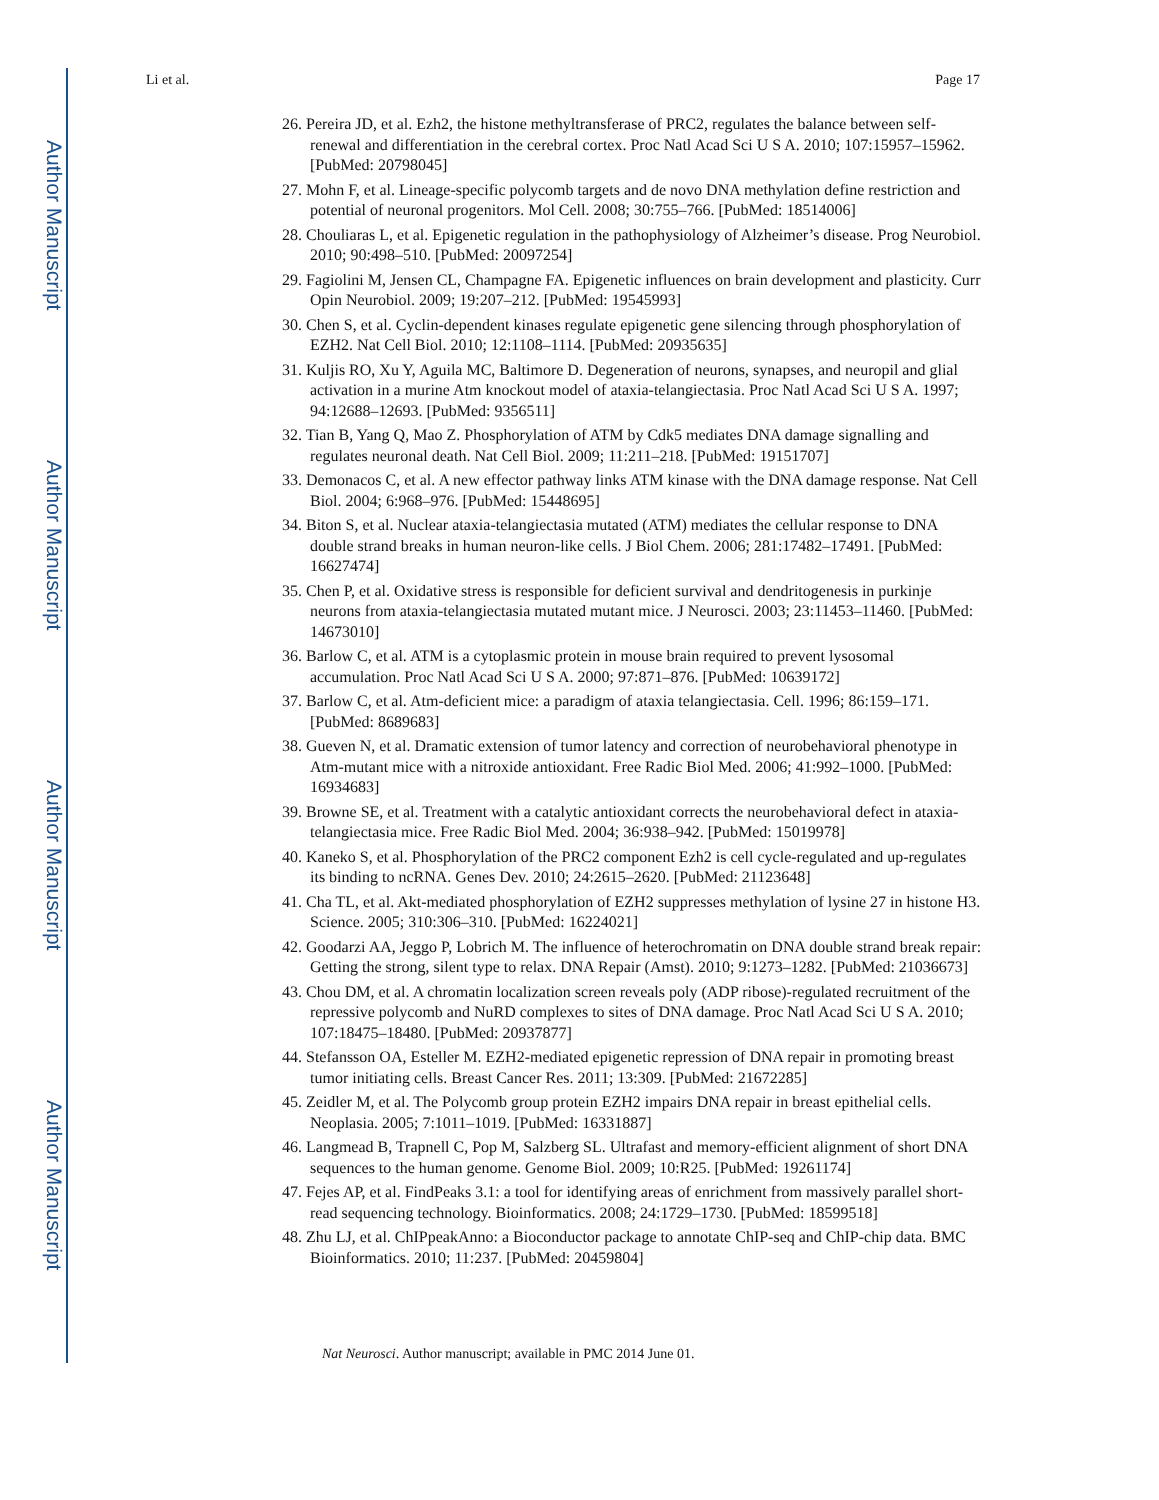Author Manuscript
Author Manuscript
Author Manuscript
Author Manuscript
Li et al. Page 17
26. Pereira JD, et al. Ezh2, the histone methyltransferase of PRC2, regulates the balance between self-renewal and differentiation in the cerebral cortex. Proc Natl Acad Sci U S A. 2010; 107:15957–15962. [PubMed: 20798045]
27. Mohn F, et al. Lineage-specific polycomb targets and de novo DNA methylation define restriction and potential of neuronal progenitors. Mol Cell. 2008; 30:755–766. [PubMed: 18514006]
28. Chouliaras L, et al. Epigenetic regulation in the pathophysiology of Alzheimer’s disease. Prog Neurobiol. 2010; 90:498–510. [PubMed: 20097254]
29. Fagiolini M, Jensen CL, Champagne FA. Epigenetic influences on brain development and plasticity. Curr Opin Neurobiol. 2009; 19:207–212. [PubMed: 19545993]
30. Chen S, et al. Cyclin-dependent kinases regulate epigenetic gene silencing through phosphorylation of EZH2. Nat Cell Biol. 2010; 12:1108–1114. [PubMed: 20935635]
31. Kuljis RO, Xu Y, Aguila MC, Baltimore D. Degeneration of neurons, synapses, and neuropil and glial activation in a murine Atm knockout model of ataxia-telangiectasia. Proc Natl Acad Sci U S A. 1997; 94:12688–12693. [PubMed: 9356511]
32. Tian B, Yang Q, Mao Z. Phosphorylation of ATM by Cdk5 mediates DNA damage signalling and regulates neuronal death. Nat Cell Biol. 2009; 11:211–218. [PubMed: 19151707]
33. Demonacos C, et al. A new effector pathway links ATM kinase with the DNA damage response. Nat Cell Biol. 2004; 6:968–976. [PubMed: 15448695]
34. Biton S, et al. Nuclear ataxia-telangiectasia mutated (ATM) mediates the cellular response to DNA double strand breaks in human neuron-like cells. J Biol Chem. 2006; 281:17482–17491. [PubMed: 16627474]
35. Chen P, et al. Oxidative stress is responsible for deficient survival and dendritogenesis in purkinje neurons from ataxia-telangiectasia mutated mutant mice. J Neurosci. 2003; 23:11453–11460. [PubMed: 14673010]
36. Barlow C, et al. ATM is a cytoplasmic protein in mouse brain required to prevent lysosomal accumulation. Proc Natl Acad Sci U S A. 2000; 97:871–876. [PubMed: 10639172]
37. Barlow C, et al. Atm-deficient mice: a paradigm of ataxia telangiectasia. Cell. 1996; 86:159–171. [PubMed: 8689683]
38. Gueven N, et al. Dramatic extension of tumor latency and correction of neurobehavioral phenotype in Atm-mutant mice with a nitroxide antioxidant. Free Radic Biol Med. 2006; 41:992–1000. [PubMed: 16934683]
39. Browne SE, et al. Treatment with a catalytic antioxidant corrects the neurobehavioral defect in ataxia-telangiectasia mice. Free Radic Biol Med. 2004; 36:938–942. [PubMed: 15019978]
40. Kaneko S, et al. Phosphorylation of the PRC2 component Ezh2 is cell cycle-regulated and up-regulates its binding to ncRNA. Genes Dev. 2010; 24:2615–2620. [PubMed: 21123648]
41. Cha TL, et al. Akt-mediated phosphorylation of EZH2 suppresses methylation of lysine 27 in histone H3. Science. 2005; 310:306–310. [PubMed: 16224021]
42. Goodarzi AA, Jeggo P, Lobrich M. The influence of heterochromatin on DNA double strand break repair: Getting the strong, silent type to relax. DNA Repair (Amst). 2010; 9:1273–1282. [PubMed: 21036673]
43. Chou DM, et al. A chromatin localization screen reveals poly (ADP ribose)-regulated recruitment of the repressive polycomb and NuRD complexes to sites of DNA damage. Proc Natl Acad Sci U S A. 2010; 107:18475–18480. [PubMed: 20937877]
44. Stefansson OA, Esteller M. EZH2-mediated epigenetic repression of DNA repair in promoting breast tumor initiating cells. Breast Cancer Res. 2011; 13:309. [PubMed: 21672285]
45. Zeidler M, et al. The Polycomb group protein EZH2 impairs DNA repair in breast epithelial cells. Neoplasia. 2005; 7:1011–1019. [PubMed: 16331887]
46. Langmead B, Trapnell C, Pop M, Salzberg SL. Ultrafast and memory-efficient alignment of short DNA sequences to the human genome. Genome Biol. 2009; 10:R25. [PubMed: 19261174]
47. Fejes AP, et al. FindPeaks 3.1: a tool for identifying areas of enrichment from massively parallel short-read sequencing technology. Bioinformatics. 2008; 24:1729–1730. [PubMed: 18599518]
48. Zhu LJ, et al. ChIPpeakAnno: a Bioconductor package to annotate ChIP-seq and ChIP-chip data. BMC Bioinformatics. 2010; 11:237. [PubMed: 20459804]
Nat Neurosci. Author manuscript; available in PMC 2014 June 01.